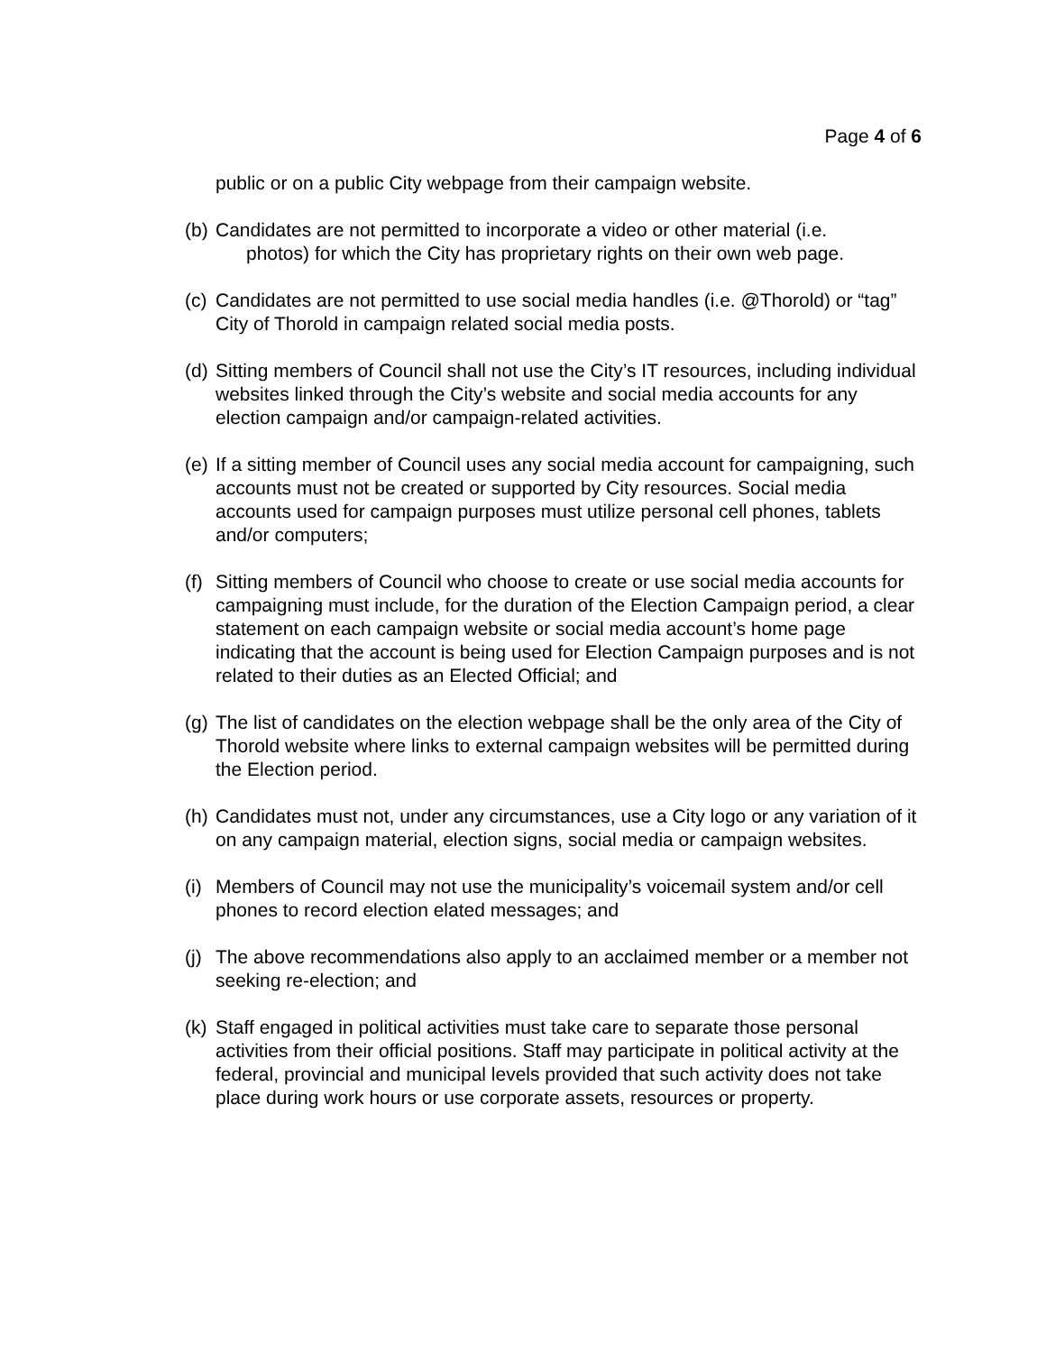Page 4 of 6
public or on a public City webpage from their campaign website.
(b) Candidates are not permitted to incorporate a video or other material (i.e.
photos) for which the City has proprietary rights on their own web page.
(c) Candidates are not permitted to use social media handles (i.e. @Thorold) or “tag” City of Thorold in campaign related social media posts.
(d) Sitting members of Council shall not use the City’s IT resources, including individual websites linked through the City’s website and social media accounts for any election campaign and/or campaign-related activities.
(e) If a sitting member of Council uses any social media account for campaigning, such accounts must not be created or supported by City resources. Social media accounts used for campaign purposes must utilize personal cell phones, tablets and/or computers;
(f) Sitting members of Council who choose to create or use social media accounts for campaigning must include, for the duration of the Election Campaign period, a clear statement on each campaign website or social media account’s home page indicating that the account is being used for Election Campaign purposes and is not related to their duties as an Elected Official; and
(g) The list of candidates on the election webpage shall be the only area of the City of Thorold website where links to external campaign websites will be permitted during the Election period.
(h) Candidates must not, under any circumstances, use a City logo or any variation of it on any campaign material, election signs, social media or campaign websites.
(i) Members of Council may not use the municipality’s voicemail system and/or cell phones to record election elated messages; and
(j) The above recommendations also apply to an acclaimed member or a member not seeking re-election; and
(k) Staff engaged in political activities must take care to separate those personal activities from their official positions. Staff may participate in political activity at the federal, provincial and municipal levels provided that such activity does not take place during work hours or use corporate assets, resources or property.